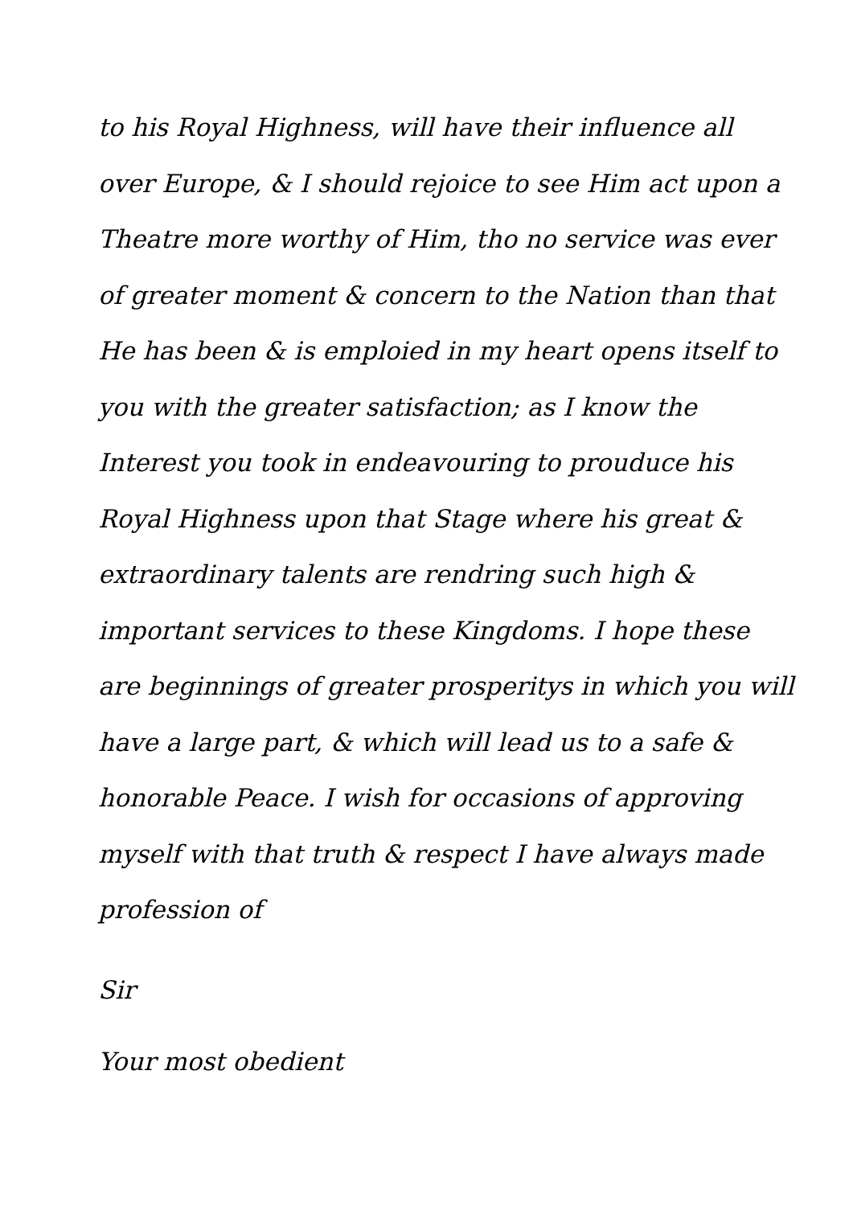to his Royal Highness, will have their influence all
over Europe, & I should rejoice to see Him act upon a
Theatre more worthy of Him, tho no service was ever
of greater moment & concern to the Nation than that
He has been & is emploied in my heart opens itself to
you with the greater satisfaction; as I know the
Interest you took in endeavouring to prouduce his
Royal Highness upon that Stage where his great &
extraordinary talents are rendring such high &
important services to these Kingdoms. I hope these
are beginnings of greater prosperitys in which you will
have a large part, & which will lead us to a safe &
honorable Peace. I wish for occasions of approving
myself with that truth & respect I have always made
profession of
Sir
Your most obedient